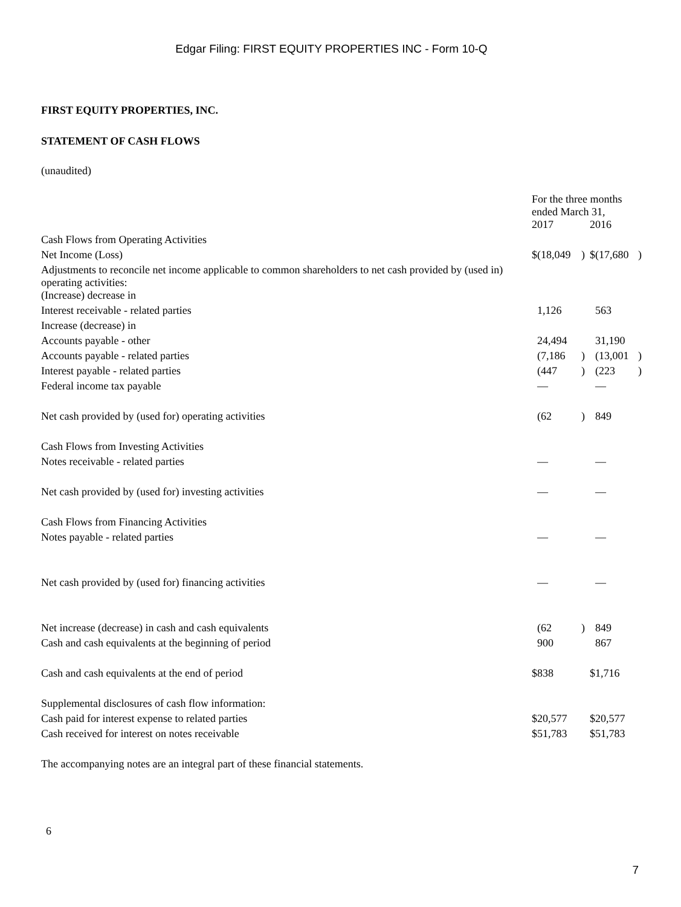Edgar Filing: FIRST EQUITY PROPERTIES INC - Form 10-Q
FIRST EQUITY PROPERTIES, INC.
STATEMENT OF CASH FLOWS
(unaudited)
| | For the three months ended March 31, | | | |
| | 2017 | | 2016 | |
| Cash Flows from Operating Activities | | | | |
| Net Income (Loss) | $(18,049 | ) | $(17,680 | ) |
| Adjustments to reconcile net income applicable to common shareholders to net cash provided by (used in) operating activities: | | | | |
| (Increase) decrease in | | | | |
| Interest receivable - related parties | 1,126 | | 563 | |
| Increase (decrease) in | | | | |
| Accounts payable - other | 24,494 | | 31,190 | |
| Accounts payable - related parties | (7,186 | ) | (13,001 | ) |
| Interest payable - related parties | (447 | ) | (223 | ) |
| Federal income tax payable | — | | — | |
| Net cash provided by (used for) operating activities | (62 | ) | 849 | |
| Cash Flows from Investing Activities | | | | |
| Notes receivable - related parties | — | | — | |
| Net cash provided by (used for) investing activities | — | | — | |
| Cash Flows from Financing Activities | | | | |
| Notes payable - related parties | — | | — | |
| Net cash provided by (used for) financing activities | — | | — | |
| Net increase (decrease) in cash and cash equivalents | (62 | ) | 849 | |
| Cash and cash equivalents at the beginning of period | 900 | | 867 | |
| Cash and cash equivalents at the end of period | $838 | | $1,716 | |
| Supplemental disclosures of cash flow information: | | | | |
| Cash paid for interest expense to related parties | $20,577 | | $20,577 | |
| Cash received for interest on notes receivable | $51,783 | | $51,783 | |
The accompanying notes are an integral part of these financial statements.
6
7